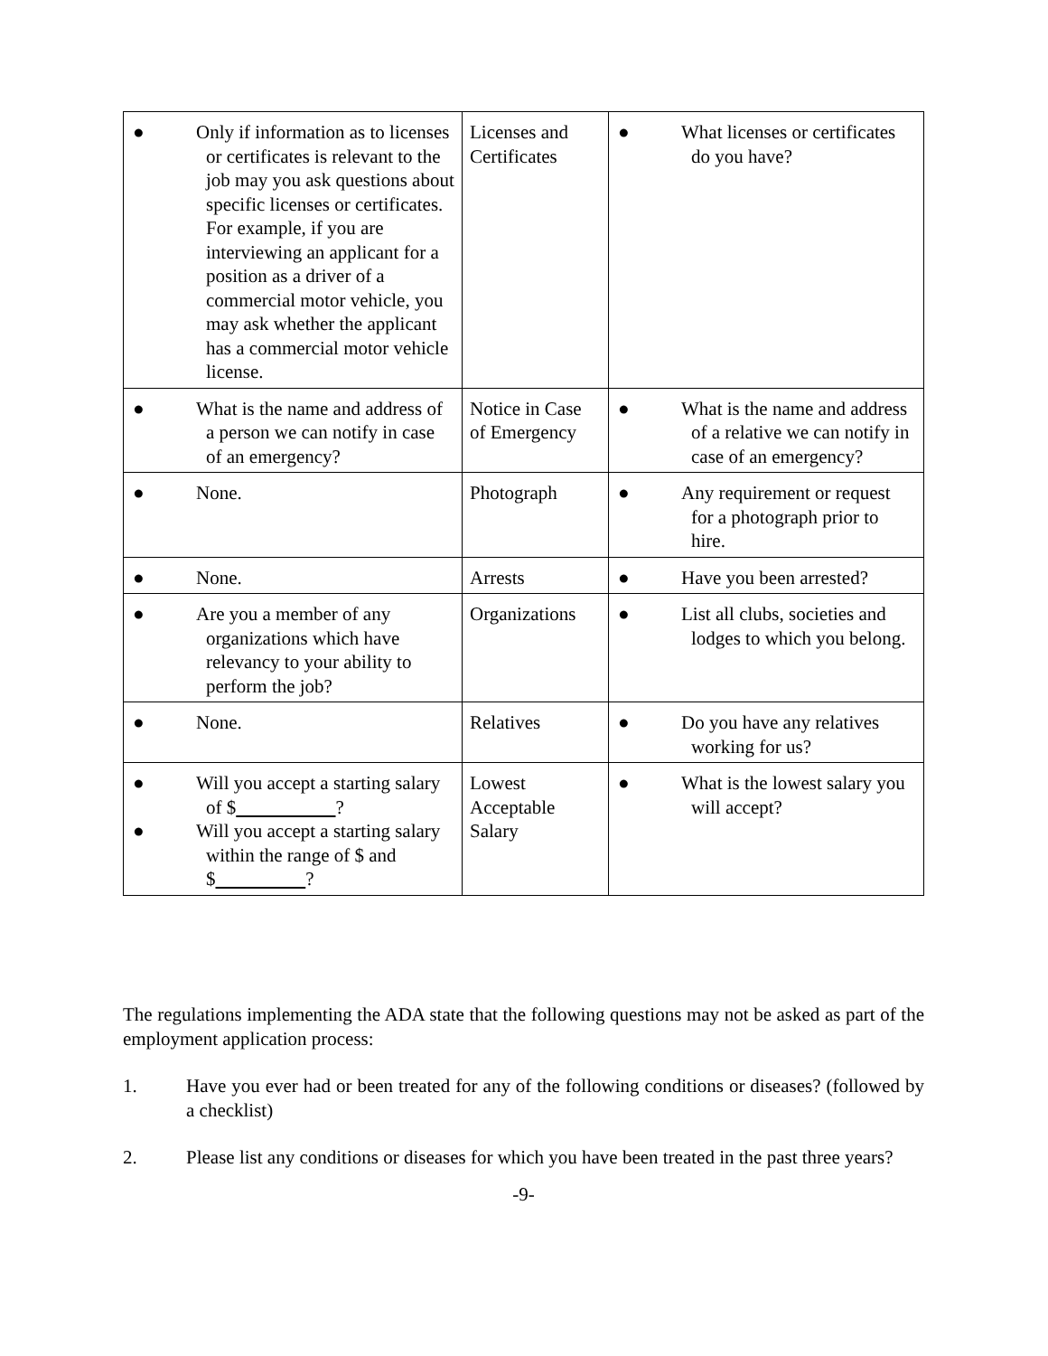| ● Only if information as to licenses or certificates is relevant to the job may you ask questions about specific licenses or certificates. For example, if you are interviewing an applicant for a position as a driver of a commercial motor vehicle, you may ask whether the applicant has a commercial motor vehicle license. | Licenses and Certificates | ● What licenses or certificates do you have? |
| ● What is the name and address of a person we can notify in case of an emergency? | Notice in Case of Emergency | ● What is the name and address of a relative we can notify in case of an emergency? |
| ● None. | Photograph | ● Any requirement or request for a photograph prior to hire. |
| ● None. | Arrests | ● Have you been arrested? |
| ● Are you a member of any organizations which have relevancy to your ability to perform the job? | Organizations | ● List all clubs, societies and lodges to which you belong. |
| ● None. | Relatives | ● Do you have any relatives working for us? |
| ● Will you accept a starting salary of $ ? ● Will you accept a starting salary within the range of $ and $ ? | Lowest Acceptable Salary | ● What is the lowest salary you will accept? |
The regulations implementing the ADA state that the following questions may not be asked as part of the employment application process:
1. Have you ever had or been treated for any of the following conditions or diseases? (followed by a checklist)
2. Please list any conditions or diseases for which you have been treated in the past three years?
-9-